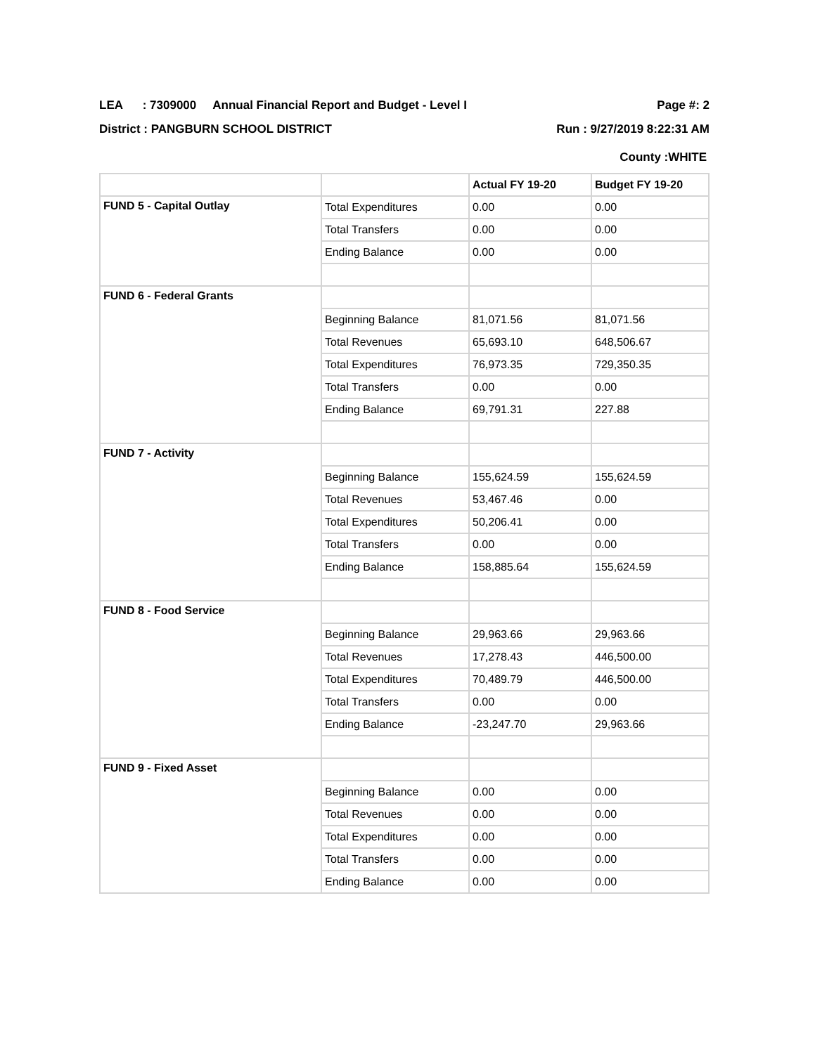LEA : 7309000 Annual Financial Report and Budget - Level I Page #: 2
District : PANGBURN SCHOOL DISTRICT Run : 9/27/2019 8:22:31 AM
County :WHITE
| | | Actual FY 19-20 | Budget FY 19-20 |
| --- | --- | --- | --- |
| FUND 5 - Capital Outlay | Total Expenditures | 0.00 | 0.00 |
| | Total Transfers | 0.00 | 0.00 |
| | Ending Balance | 0.00 | 0.00 |
| FUND 6 - Federal Grants | | | |
| | Beginning Balance | 81,071.56 | 81,071.56 |
| | Total Revenues | 65,693.10 | 648,506.67 |
| | Total Expenditures | 76,973.35 | 729,350.35 |
| | Total Transfers | 0.00 | 0.00 |
| | Ending Balance | 69,791.31 | 227.88 |
| FUND 7 - Activity | | | |
| | Beginning Balance | 155,624.59 | 155,624.59 |
| | Total Revenues | 53,467.46 | 0.00 |
| | Total Expenditures | 50,206.41 | 0.00 |
| | Total Transfers | 0.00 | 0.00 |
| | Ending Balance | 158,885.64 | 155,624.59 |
| FUND 8 - Food Service | | | |
| | Beginning Balance | 29,963.66 | 29,963.66 |
| | Total Revenues | 17,278.43 | 446,500.00 |
| | Total Expenditures | 70,489.79 | 446,500.00 |
| | Total Transfers | 0.00 | 0.00 |
| | Ending Balance | -23,247.70 | 29,963.66 |
| FUND 9 - Fixed Asset | | | |
| | Beginning Balance | 0.00 | 0.00 |
| | Total Revenues | 0.00 | 0.00 |
| | Total Expenditures | 0.00 | 0.00 |
| | Total Transfers | 0.00 | 0.00 |
| | Ending Balance | 0.00 | 0.00 |